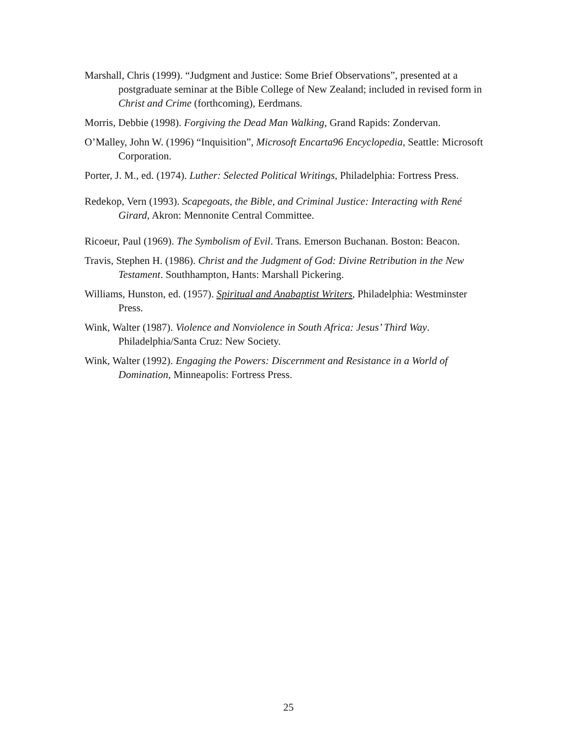Marshall, Chris (1999). “Judgment and Justice: Some Brief Observations”, presented at a postgraduate seminar at the Bible College of New Zealand; included in revised form in Christ and Crime (forthcoming), Eerdmans.
Morris, Debbie (1998). Forgiving the Dead Man Walking, Grand Rapids: Zondervan.
O’Malley, John W. (1996) “Inquisition”, Microsoft Encarta96 Encyclopedia, Seattle: Microsoft Corporation.
Porter, J. M., ed. (1974). Luther: Selected Political Writings, Philadelphia: Fortress Press.
Redekop, Vern (1993). Scapegoats, the Bible, and Criminal Justice: Interacting with René Girard, Akron: Mennonite Central Committee.
Ricoeur, Paul (1969). The Symbolism of Evil. Trans. Emerson Buchanan. Boston: Beacon.
Travis, Stephen H. (1986). Christ and the Judgment of God: Divine Retribution in the New Testament. Southhampton, Hants: Marshall Pickering.
Williams, Hunston, ed. (1957). Spiritual and Anabaptist Writers, Philadelphia: Westminster Press.
Wink, Walter (1987). Violence and Nonviolence in South Africa: Jesus’ Third Way. Philadelphia/Santa Cruz: New Society.
Wink, Walter (1992). Engaging the Powers: Discernment and Resistance in a World of Domination, Minneapolis: Fortress Press.
25